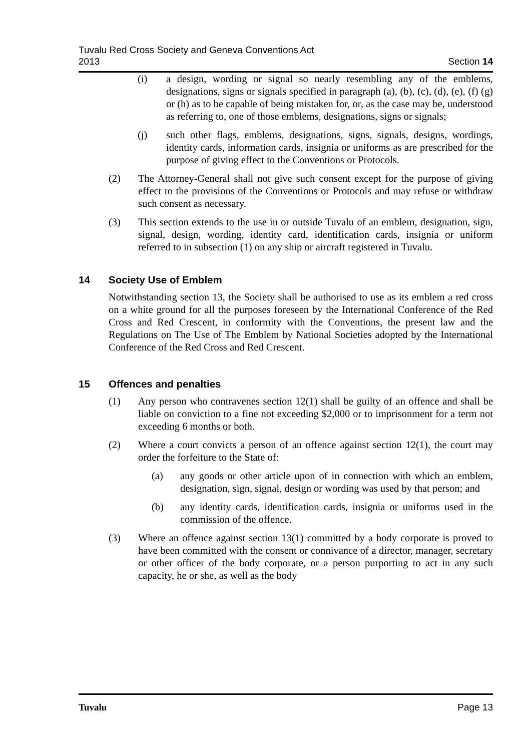Tuvalu Red Cross Society and Geneva Conventions Act
2013
Section 14
(i) a design, wording or signal so nearly resembling any of the emblems, designations, signs or signals specified in paragraph (a), (b), (c), (d), (e), (f) (g) or (h) as to be capable of being mistaken for, or, as the case may be, understood as referring to, one of those emblems, designations, signs or signals;
(j) such other flags, emblems, designations, signs, signals, designs, wordings, identity cards, information cards, insignia or uniforms as are prescribed for the purpose of giving effect to the Conventions or Protocols.
(2) The Attorney-General shall not give such consent except for the purpose of giving effect to the provisions of the Conventions or Protocols and may refuse or withdraw such consent as necessary.
(3) This section extends to the use in or outside Tuvalu of an emblem, designation, sign, signal, design, wording, identity card, identification cards, insignia or uniform referred to in subsection (1) on any ship or aircraft registered in Tuvalu.
14 Society Use of Emblem
Notwithstanding section 13, the Society shall be authorised to use as its emblem a red cross on a white ground for all the purposes foreseen by the International Conference of the Red Cross and Red Crescent, in conformity with the Conventions, the present law and the Regulations on The Use of The Emblem by National Societies adopted by the International Conference of the Red Cross and Red Crescent.
15 Offences and penalties
(1) Any person who contravenes section 12(1) shall be guilty of an offence and shall be liable on conviction to a fine not exceeding $2,000 or to imprisonment for a term not exceeding 6 months or both.
(2) Where a court convicts a person of an offence against section 12(1), the court may order the forfeiture to the State of:
(a) any goods or other article upon of in connection with which an emblem, designation, sign, signal, design or wording was used by that person; and
(b) any identity cards, identification cards, insignia or uniforms used in the commission of the offence.
(3) Where an offence against section 13(1) committed by a body corporate is proved to have been committed with the consent or connivance of a director, manager, secretary or other officer of the body corporate, or a person purporting to act in any such capacity, he or she, as well as the body
Tuvalu Page 13